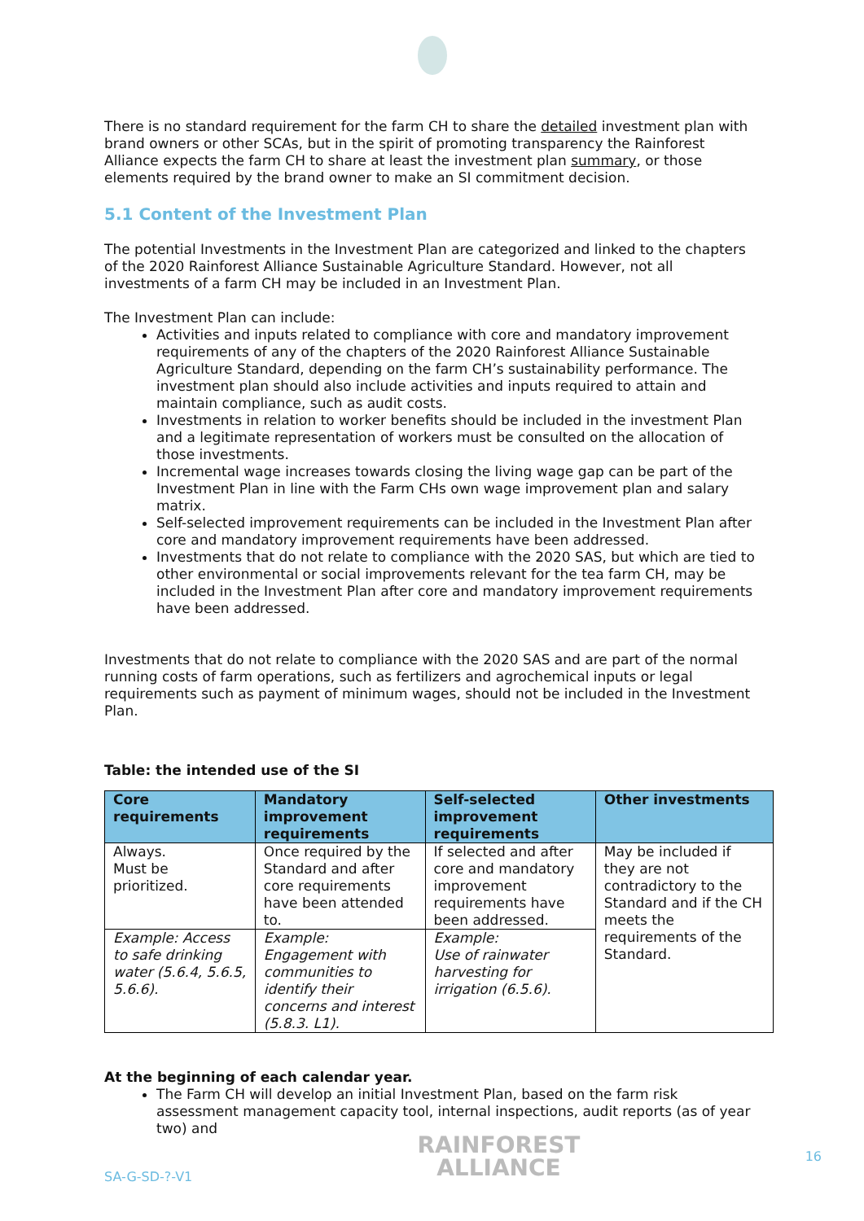There is no standard requirement for the farm CH to share the detailed investment plan with brand owners or other SCAs, but in the spirit of promoting transparency the Rainforest Alliance expects the farm CH to share at least the investment plan summary, or those elements required by the brand owner to make an SI commitment decision.
5.1 Content of the Investment Plan
The potential Investments in the Investment Plan are categorized and linked to the chapters of the 2020 Rainforest Alliance Sustainable Agriculture Standard. However, not all investments of a farm CH may be included in an Investment Plan.
The Investment Plan can include:
Activities and inputs related to compliance with core and mandatory improvement requirements of any of the chapters of the 2020 Rainforest Alliance Sustainable Agriculture Standard, depending on the farm CH’s sustainability performance. The investment plan should also include activities and inputs required to attain and maintain compliance, such as audit costs.
Investments in relation to worker benefits should be included in the investment Plan and a legitimate representation of workers must be consulted on the allocation of those investments.
Incremental wage increases towards closing the living wage gap can be part of the Investment Plan in line with the Farm CHs own wage improvement plan and salary matrix.
Self-selected improvement requirements can be included in the Investment Plan after core and mandatory improvement requirements have been addressed.
Investments that do not relate to compliance with the 2020 SAS, but which are tied to other environmental or social improvements relevant for the tea farm CH, may be included in the Investment Plan after core and mandatory improvement requirements have been addressed.
Investments that do not relate to compliance with the 2020 SAS and are part of the normal running costs of farm operations, such as fertilizers and agrochemical inputs or legal requirements such as payment of minimum wages, should not be included in the Investment Plan.
Table: the intended use of the SI
| Core requirements | Mandatory improvement requirements | Self-selected improvement requirements | Other investments |
| --- | --- | --- | --- |
| Always. Must be prioritized. | Once required by the Standard and after core requirements have been attended to. | If selected and after core and mandatory improvement requirements have been addressed. | May be included if they are not contradictory to the Standard and if the CH meets the requirements of the Standard. |
| Example: Access to safe drinking water (5.6.4, 5.6.5, 5.6.6). | Example: Engagement with communities to identify their concerns and interest (5.8.3. L1). | Example: Use of rainwater harvesting for irrigation (6.5.6). | |
At the beginning of each calendar year.
The Farm CH will develop an initial Investment Plan, based on the farm risk assessment management capacity tool, internal inspections, audit reports (as of year two) and
SA-G-SD-?-V1
RAINFOREST
ALLIANCE
16